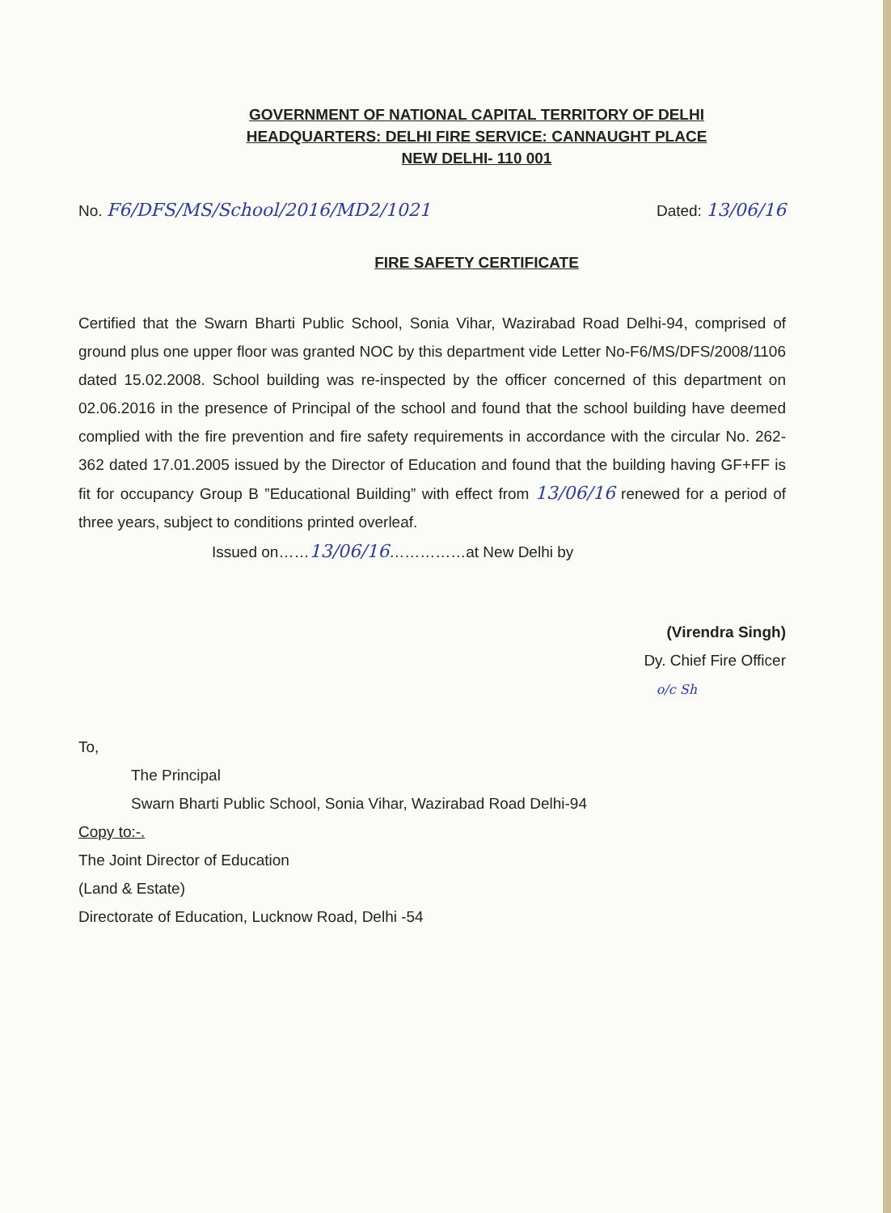GOVERNMENT OF NATIONAL CAPITAL TERRITORY OF DELHI
HEADQUARTERS: DELHI FIRE SERVICE: CANNAUGHT PLACE
NEW DELHI- 110 001
No. F6/DFS/MS/School/2016/MD2/1021
Dated: 13/06/16
FIRE SAFETY CERTIFICATE
Certified that the Swarn Bharti Public School, Sonia Vihar, Wazirabad Road Delhi-94, comprised of ground plus one upper floor was granted NOC by this department vide Letter No-F6/MS/DFS/2008/1106 dated 15.02.2008. School building was re-inspected by the officer concerned of this department on 02.06.2016 in the presence of Principal of the school and found that the school building have deemed complied with the fire prevention and fire safety requirements in accordance with the circular No. 262-362 dated 17.01.2005 issued by the Director of Education and found that the building having GF+FF is fit for occupancy Group B ”Educational Building” with effect from 13/06/16 renewed for a period of three years, subject to conditions printed overleaf.
Issued on……13/06/16……………at New Delhi by
(Virendra Singh)
Dy. Chief Fire Officer
o/c Sh
To,
The Principal
Swarn Bharti Public School, Sonia Vihar, Wazirabad Road Delhi-94
Copy to:-.
The Joint Director of Education
(Land & Estate)
Directorate of Education, Lucknow Road, Delhi -54